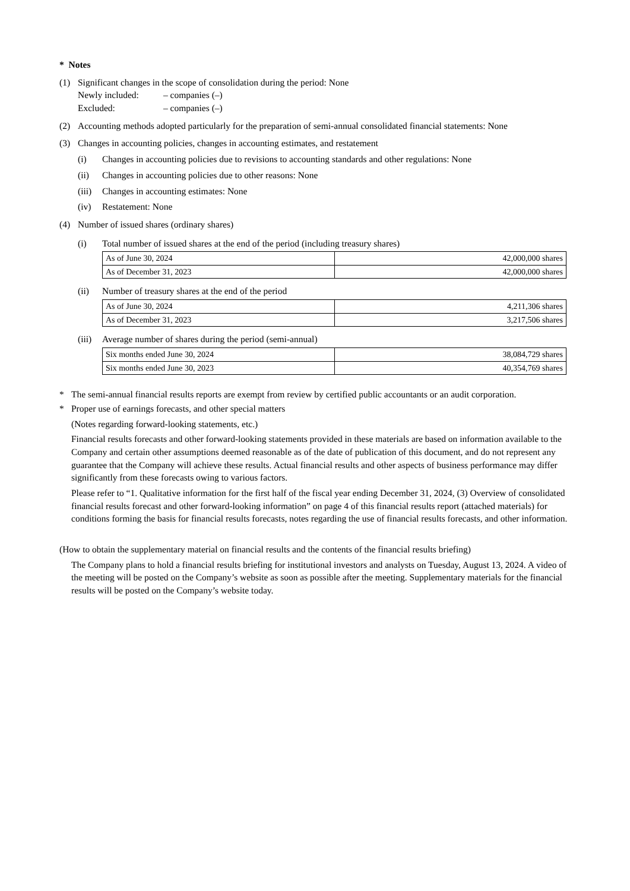* Notes
(1) Significant changes in the scope of consolidation during the period: None
Newly included: – companies (–)
Excluded: – companies (–)
(2) Accounting methods adopted particularly for the preparation of semi-annual consolidated financial statements: None
(3) Changes in accounting policies, changes in accounting estimates, and restatement
(i) Changes in accounting policies due to revisions to accounting standards and other regulations: None
(ii) Changes in accounting policies due to other reasons: None
(iii) Changes in accounting estimates: None
(iv) Restatement: None
(4) Number of issued shares (ordinary shares)
(i) Total number of issued shares at the end of the period (including treasury shares)
| As of June 30, 2024 | 42,000,000 shares |
| As of December 31, 2023 | 42,000,000 shares |
(ii) Number of treasury shares at the end of the period
| As of June 30, 2024 | 4,211,306 shares |
| As of December 31, 2023 | 3,217,506 shares |
(iii) Average number of shares during the period (semi-annual)
| Six months ended June 30, 2024 | 38,084,729 shares |
| Six months ended June 30, 2023 | 40,354,769 shares |
* The semi-annual financial results reports are exempt from review by certified public accountants or an audit corporation.
* Proper use of earnings forecasts, and other special matters
(Notes regarding forward-looking statements, etc.)
Financial results forecasts and other forward-looking statements provided in these materials are based on information available to the Company and certain other assumptions deemed reasonable as of the date of publication of this document, and do not represent any guarantee that the Company will achieve these results. Actual financial results and other aspects of business performance may differ significantly from these forecasts owing to various factors.
Please refer to “1. Qualitative information for the first half of the fiscal year ending December 31, 2024, (3) Overview of consolidated financial results forecast and other forward-looking information” on page 4 of this financial results report (attached materials) for conditions forming the basis for financial results forecasts, notes regarding the use of financial results forecasts, and other information.
(How to obtain the supplementary material on financial results and the contents of the financial results briefing)
The Company plans to hold a financial results briefing for institutional investors and analysts on Tuesday, August 13, 2024. A video of the meeting will be posted on the Company’s website as soon as possible after the meeting. Supplementary materials for the financial results will be posted on the Company’s website today.